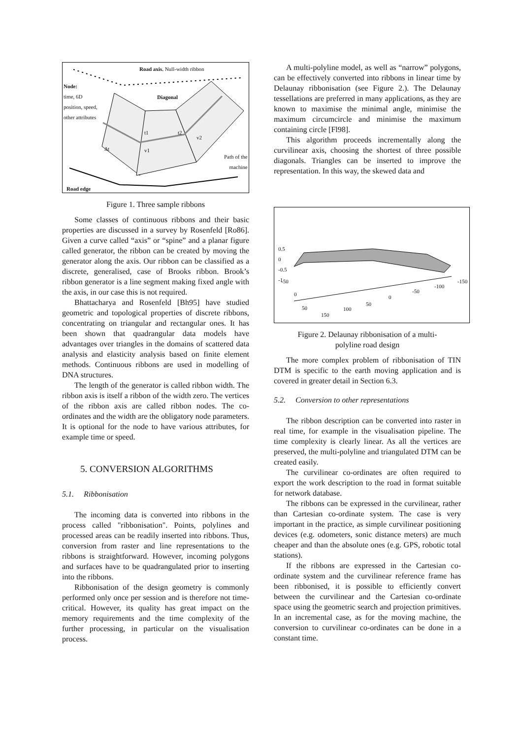Road axis. Null-width ribbon
Node:
time, 6D
position, speed,
other attributes
Diagonal
t1 t2
v2
v1 Δt
Path of the
machine
Road edge
Figure 1. Three sample ribbons
Some classes of continuous ribbons and their basic properties are discussed in a survey by Rosenfeld [Ro86]. Given a curve called “axis” or “spine” and a planar figure called generator, the ribbon can be created by moving the generator along the axis. Our ribbon can be classified as a discrete, generalised, case of Brooks ribbon. Brook’s ribbon generator is a line segment making fixed angle with the axis, in our case this is not required.
Bhattacharya and Rosenfeld [Bh95] have studied geometric and topological properties of discrete ribbons, concentrating on triangular and rectangular ones. It has been shown that quadrangular data models have advantages over triangles in the domains of scattered data analysis and elasticity analysis based on finite element methods. Continuous ribbons are used in modelling of DNA structures.
The length of the generator is called ribbon width. The ribbon axis is itself a ribbon of the width zero. The vertices of the ribbon axis are called ribbon nodes. The co-ordinates and the width are the obligatory node parameters. It is optional for the node to have various attributes, for example time or speed.
5. CONVERSION ALGORITHMS
5.1. Ribbonisation
The incoming data is converted into ribbons in the process called "ribbonisation". Points, polylines and processed areas can be readily inserted into ribbons. Thus, conversion from raster and line representations to the ribbons is straightforward. However, incoming polygons and surfaces have to be quadrangulated prior to inserting into the ribbons.
Ribbonisation of the design geometry is commonly performed only once per session and is therefore not time-critical. However, its quality has great impact on the memory requirements and the time complexity of the further processing, in particular on the visualisation process.
A multi-polyline model, as well as “narrow” polygons, can be effectively converted into ribbons in linear time by Delaunay ribbonisation (see Figure 2.). The Delaunay tessellations are preferred in many applications, as they are known to maximise the minimal angle, minimise the maximum circumcircle and minimise the maximum containing circle [Fl98].
This algorithm proceeds incrementally along the curvilinear axis, choosing the shortest of three possible diagonals. Triangles can be inserted to improve the representation. In this way, the skewed data and
0.5
0
-0.5
-1
-50
0
50
150
100
50
0
-50
-100
-150
Figure 2. Delaunay ribbonisation of a multi-
polyline road design
The more complex problem of ribbonisation of TIN DTM is specific to the earth moving application and is covered in greater detail in Section 6.3.
5.2. Conversion to other representations
The ribbon description can be converted into raster in real time, for example in the visualisation pipeline. The time complexity is clearly linear. As all the vertices are preserved, the multi-polyline and triangulated DTM can be created easily.
The curvilinear co-ordinates are often required to export the work description to the road in format suitable for network database.
The ribbons can be expressed in the curvilinear, rather than Cartesian co-ordinate system. The case is very important in the practice, as simple curvilinear positioning devices (e.g. odometers, sonic distance meters) are much cheaper and than the absolute ones (e.g. GPS, robotic total stations).
If the ribbons are expressed in the Cartesian co-ordinate system and the curvilinear reference frame has been ribbonised, it is possible to efficiently convert between the curvilinear and the Cartesian co-ordinate space using the geometric search and projection primitives. In an incremental case, as for the moving machine, the conversion to curvilinear co-ordinates can be done in a constant time.